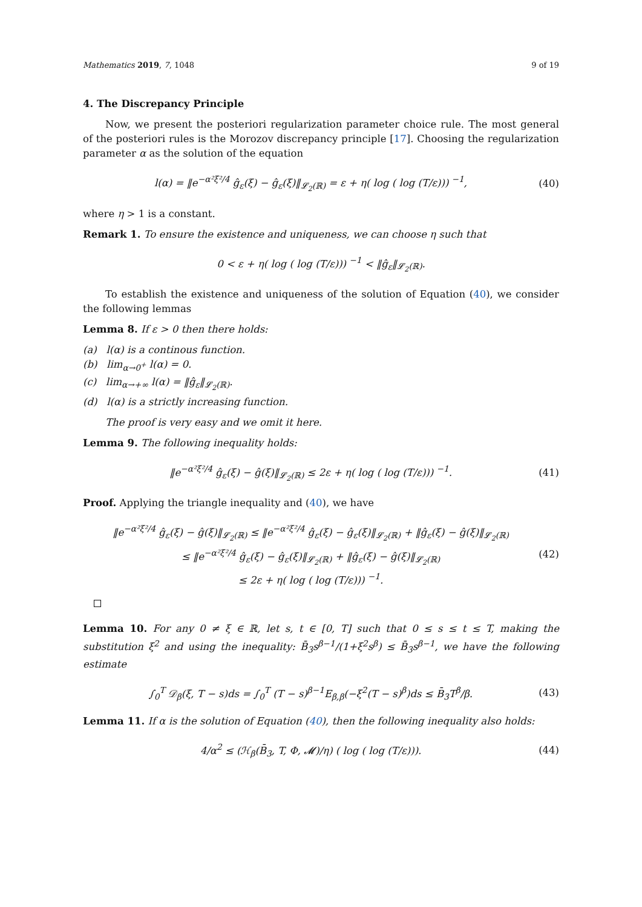Mathematics 2019, 7, 1048 9 of 19
4. The Discrepancy Principle
Now, we present the posteriori regularization parameter choice rule. The most general of the posteriori rules is the Morozov discrepancy principle [17]. Choosing the regularization parameter α as the solution of the equation
l(α) = ‖e<sup>−α²ξ²/4</sup> ĝ<sub>ε</sub>(ξ) − ĝ<sub>ε</sub>(ξ)‖<sub>𝓛<sub>2</sub>(ℝ)</sub> = ε + η( log ( log (T/ε))) <sup>−1</sup>, (40)
where η > 1 is a constant.
Remark 1. To ensure the existence and uniqueness, we can choose η such that
0 < ε + η( log ( log (T/ε))) <sup>−1</sup> < ‖ĝ<sub>ε</sub>‖<sub>𝓛<sub>2</sub>(ℝ)</sub>.
To establish the existence and uniqueness of the solution of Equation (40), we consider the following lemmas
Lemma 8. If ε > 0 then there holds:
(a) l(α) is a continous function.
(b) lim<sub>α→0<sup>+</sup></sub> l(α) = 0.
(c) lim<sub>α→+∞</sub> l(α) = ‖ĝ<sub>ε</sub>‖<sub>𝓛<sub>2</sub>(ℝ)</sub>.
(d) l(α) is a strictly increasing function.
The proof is very easy and we omit it here.
Lemma 9. The following inequality holds:
‖e<sup>−α²ξ²/4</sup> ĝ<sub>ε</sub>(ξ) − ĝ(ξ)‖<sub>𝓛<sub>2</sub>(ℝ)</sub> ≤ 2ε + η( log ( log (T/ε))) <sup>−1</sup>. (41)
Proof. Applying the triangle inequality and (40), we have
‖e<sup>−α²ξ²/4</sup> ĝ<sub>ε</sub>(ξ) − ĝ(ξ)‖<sub>𝓛<sub>2</sub>(ℝ)</sub> ≤ ‖e<sup>−α²ξ²/4</sup> ĝ<sub>ε</sub>(ξ) − ĝ<sub>ε</sub>(ξ)‖<sub>𝓛<sub>2</sub>(ℝ)</sub> + ‖ĝ<sub>ε</sub>(ξ) − ĝ(ξ)‖<sub>𝓛<sub>2</sub>(ℝ)</sub>
≤ ‖e<sup>−α²ξ²/4</sup> ĝ<sub>ε</sub>(ξ) − ĝ<sub>ε</sub>(ξ)‖<sub>𝓛<sub>2</sub>(ℝ)</sub> + ‖ĝ<sub>ε</sub>(ξ) − ĝ(ξ)‖<sub>𝓛<sub>2</sub>(ℝ)</sub>
≤ 2ε + η( log ( log (T/ε))) <sup>−1</sup>. (42)
Lemma 10. For any 0 ≠ ξ ∈ ℝ, let s, t ∈ [0, T] such that 0 ≤ s ≤ t ≤ T, making the substitution ξ<sup>2</sup> and using the inequality: B̄<sub>3</sub>s<sup>β−1</sup>/(1+ξ<sup>2</sup>s<sup>β</sup>) ≤ B̄<sub>3</sub>s<sup>β−1</sup>, we have the following estimate
∫<sub>0</sub><sup>T</sup> 𝒟<sub>β</sub>(ξ, T − s)ds = ∫<sub>0</sub><sup>T</sup> (T − s)<sup>β−1</sup>E<sub>β,β</sub>(−ξ<sup>2</sup>(T − s)<sup>β</sup>)ds ≤ B̄<sub>3</sub>T<sup>β</sup>/β. (43)
Lemma 11. If α is the solution of Equation (40), then the following inequality also holds:
4/α<sup>2</sup> ≤ (ℋ<sub>β</sub>(B̄<sub>3</sub>, T, Φ, 𝓜)/η) ( log ( log (T/ε))). (44)